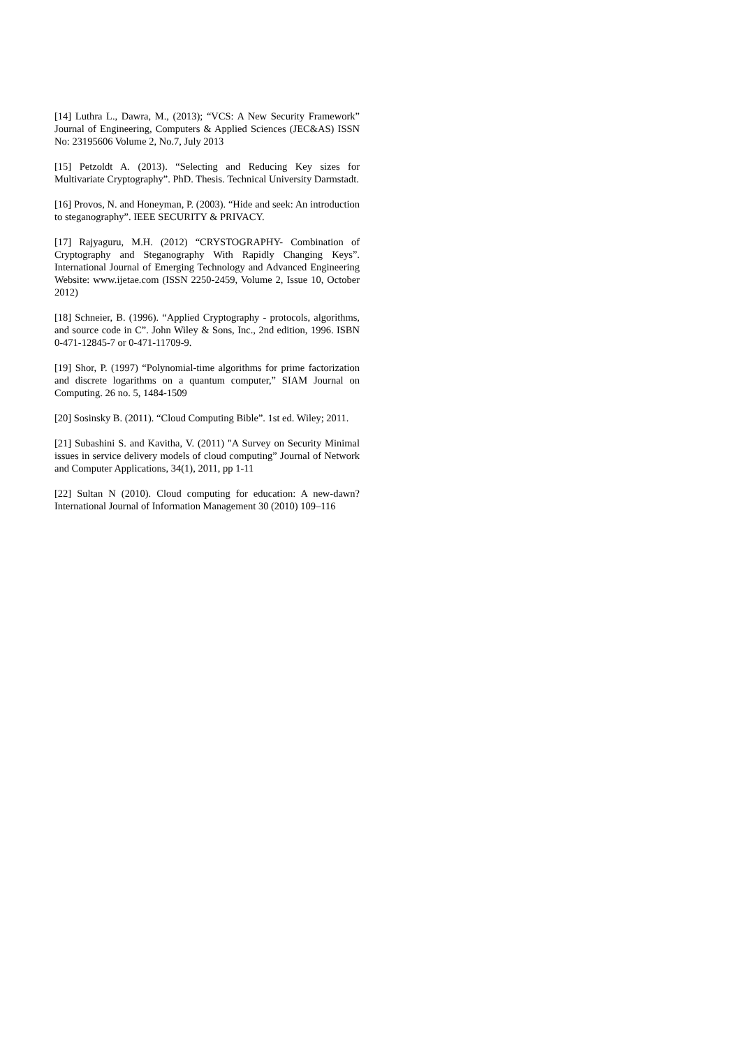[14] Luthra L., Dawra, M., (2013); “VCS: A New Security Framework” Journal of Engineering, Computers & Applied Sciences (JEC&AS) ISSN No: 23195606 Volume 2, No.7, July 2013
[15] Petzoldt A. (2013). “Selecting and Reducing Key sizes for Multivariate Cryptography”. PhD. Thesis. Technical University Darmstadt.
[16] Provos, N. and Honeyman, P. (2003). “Hide and seek: An introduction to steganography”. IEEE SECURITY & PRIVACY.
[17] Rajyaguru, M.H. (2012) “CRYSTOGRAPHY- Combination of Cryptography and Steganography With Rapidly Changing Keys”. International Journal of Emerging Technology and Advanced Engineering Website: www.ijetae.com (ISSN 2250-2459, Volume 2, Issue 10, October 2012)
[18] Schneier, B. (1996). “Applied Cryptography - protocols, algorithms, and source code in C”. John Wiley & Sons, Inc., 2nd edition, 1996. ISBN 0-471-12845-7 or 0-471-11709-9.
[19] Shor, P. (1997) “Polynomial-time algorithms for prime factorization and discrete logarithms on a quantum computer,” SIAM Journal on Computing. 26 no. 5, 1484-1509
[20] Sosinsky B. (2011). “Cloud Computing Bible”. 1st ed. Wiley; 2011.
[21] Subashini S. and Kavitha, V. (2011) "A Survey on Security Minimal issues in service delivery models of cloud computing” Journal of Network and Computer Applications, 34(1), 2011, pp 1-11
[22] Sultan N (2010). Cloud computing for education: A new-dawn? International Journal of Information Management 30 (2010) 109–116